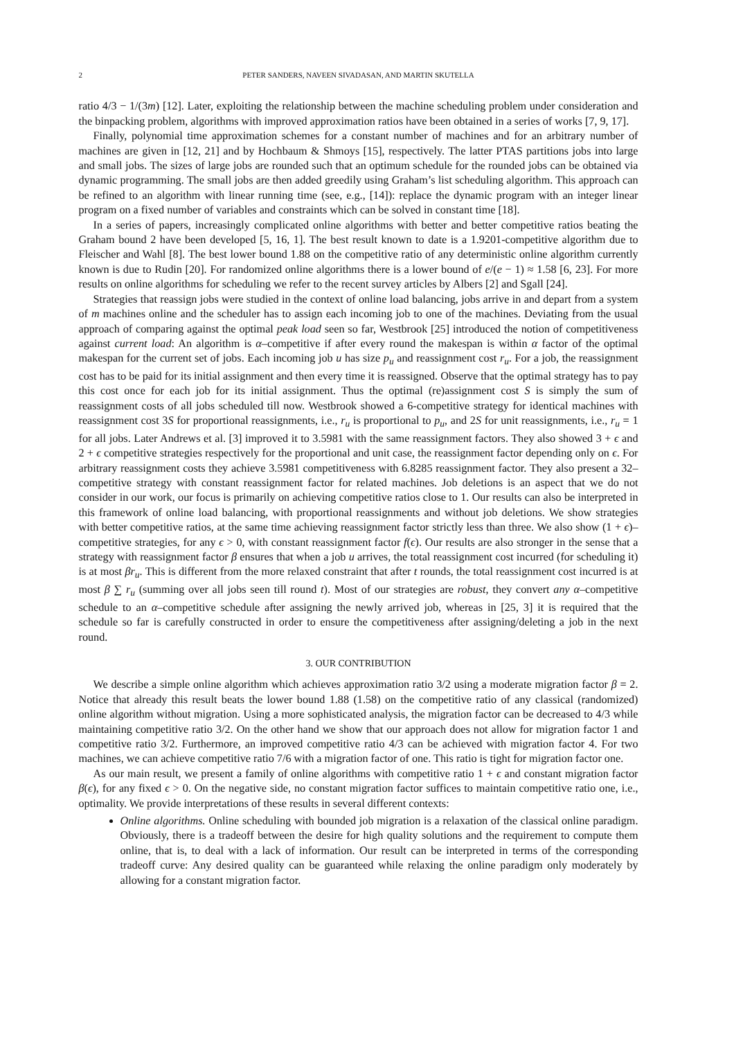2 PETER SANDERS, NAVEEN SIVADASAN, AND MARTIN SKUTELLA
ratio 4/3 − 1/(3m) [12]. Later, exploiting the relationship between the machine scheduling problem under consideration and the binpacking problem, algorithms with improved approximation ratios have been obtained in a series of works [7, 9, 17].
Finally, polynomial time approximation schemes for a constant number of machines and for an arbitrary number of machines are given in [12, 21] and by Hochbaum & Shmoys [15], respectively. The latter PTAS partitions jobs into large and small jobs. The sizes of large jobs are rounded such that an optimum schedule for the rounded jobs can be obtained via dynamic programming. The small jobs are then added greedily using Graham’s list scheduling algorithm. This approach can be refined to an algorithm with linear running time (see, e.g., [14]): replace the dynamic program with an integer linear program on a fixed number of variables and constraints which can be solved in constant time [18].
In a series of papers, increasingly complicated online algorithms with better and better competitive ratios beating the Graham bound 2 have been developed [5, 16, 1]. The best result known to date is a 1.9201-competitive algorithm due to Fleischer and Wahl [8]. The best lower bound 1.88 on the competitive ratio of any deterministic online algorithm currently known is due to Rudin [20]. For randomized online algorithms there is a lower bound of e/(e − 1) ≈ 1.58 [6, 23]. For more results on online algorithms for scheduling we refer to the recent survey articles by Albers [2] and Sgall [24].
Strategies that reassign jobs were studied in the context of online load balancing, jobs arrive in and depart from a system of m machines online and the scheduler has to assign each incoming job to one of the machines. Deviating from the usual approach of comparing against the optimal peak load seen so far, Westbrook [25] introduced the notion of competitiveness against current load: An algorithm is α–competitive if after every round the makespan is within α factor of the optimal makespan for the current set of jobs. Each incoming job u has size p<sub>u</sub> and reassignment cost r<sub>u</sub>. For a job, the reassignment cost has to be paid for its initial assignment and then every time it is reassigned. Observe that the optimal strategy has to pay this cost once for each job for its initial assignment. Thus the optimal (re)assignment cost S is simply the sum of reassignment costs of all jobs scheduled till now. Westbrook showed a 6-competitive strategy for identical machines with reassignment cost 3S for proportional reassignments, i.e., r<sub>u</sub> is proportional to p<sub>u</sub>, and 2S for unit reassignments, i.e., r<sub>u</sub> = 1 for all jobs. Later Andrews et al. [3] improved it to 3.5981 with the same reassignment factors. They also showed 3 + ϵ and 2 + ϵ competitive strategies respectively for the proportional and unit case, the reassignment factor depending only on ϵ. For arbitrary reassignment costs they achieve 3.5981 competitiveness with 6.8285 reassignment factor. They also present a 32–competitive strategy with constant reassignment factor for related machines. Job deletions is an aspect that we do not consider in our work, our focus is primarily on achieving competitive ratios close to 1. Our results can also be interpreted in this framework of online load balancing, with proportional reassignments and without job deletions. We show strategies with better competitive ratios, at the same time achieving reassignment factor strictly less than three. We also show (1 + ϵ)–competitive strategies, for any ϵ > 0, with constant reassignment factor f(ϵ). Our results are also stronger in the sense that a strategy with reassignment factor β ensures that when a job u arrives, the total reassignment cost incurred (for scheduling it) is at most βr<sub>u</sub>. This is different from the more relaxed constraint that after t rounds, the total reassignment cost incurred is at most β ∑ r<sub>u</sub> (summing over all jobs seen till round t). Most of our strategies are robust, they convert any α–competitive schedule to an α–competitive schedule after assigning the newly arrived job, whereas in [25, 3] it is required that the schedule so far is carefully constructed in order to ensure the competitiveness after assigning/deleting a job in the next round.
3. OUR CONTRIBUTION
We describe a simple online algorithm which achieves approximation ratio 3/2 using a moderate migration factor β = 2. Notice that already this result beats the lower bound 1.88 (1.58) on the competitive ratio of any classical (randomized) online algorithm without migration. Using a more sophisticated analysis, the migration factor can be decreased to 4/3 while maintaining competitive ratio 3/2. On the other hand we show that our approach does not allow for migration factor 1 and competitive ratio 3/2. Furthermore, an improved competitive ratio 4/3 can be achieved with migration factor 4. For two machines, we can achieve competitive ratio 7/6 with a migration factor of one. This ratio is tight for migration factor one.
As our main result, we present a family of online algorithms with competitive ratio 1 + ϵ and constant migration factor β(ϵ), for any fixed ϵ > 0. On the negative side, no constant migration factor suffices to maintain competitive ratio one, i.e., optimality. We provide interpretations of these results in several different contexts:
Online algorithms. Online scheduling with bounded job migration is a relaxation of the classical online paradigm. Obviously, there is a tradeoff between the desire for high quality solutions and the requirement to compute them online, that is, to deal with a lack of information. Our result can be interpreted in terms of the corresponding tradeoff curve: Any desired quality can be guaranteed while relaxing the online paradigm only moderately by allowing for a constant migration factor.